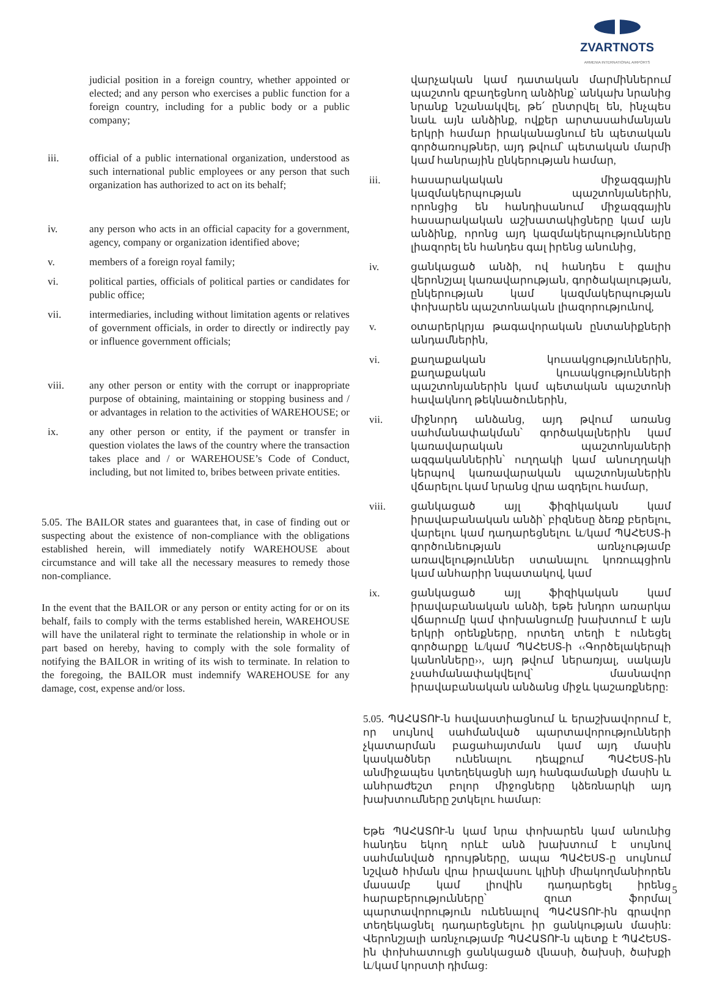ZVARTNOTS
ARMENIA INTERNATIONAL AIRPORTS
judicial position in a foreign country, whether appointed or elected; and any person who exercises a public function for a foreign country, including for a public body or a public company;
iii. official of a public international organization, understood as such international public employees or any person that such organization has authorized to act on its behalf;
iv. any person who acts in an official capacity for a government, agency, company or organization identified above;
v. members of a foreign royal family;
vi. political parties, officials of political parties or candidates for public office;
vii. intermediaries, including without limitation agents or relatives of government officials, in order to directly or indirectly pay or influence government officials;
viii. any other person or entity with the corrupt or inappropriate purpose of obtaining, maintaining or stopping business and / or advantages in relation to the activities of WAREHOUSE; or
ix. any other person or entity, if the payment or transfer in question violates the laws of the country where the transaction takes place and / or WAREHOUSE’s Code of Conduct, including, but not limited to, bribes between private entities.
5.05. The BAILOR states and guarantees that, in case of finding out or suspecting about the existence of non-compliance with the obligations established herein, will immediately notify WAREHOUSE about circumstance and will take all the necessary measures to remedy those non-compliance.
In the event that the BAILOR or any person or entity acting for or on its behalf, fails to comply with the terms established herein, WAREHOUSE will have the unilateral right to terminate the relationship in whole or in part based on hereby, having to comply with the sole formality of notifying the BAILOR in writing of its wish to terminate. In relation to the foregoing, the BAILOR must indemnify WAREHOUSE for any damage, cost, expense and/or loss.
վարչական կամ դատական մարմիններում պաշտոն զբաղեցնող անձինք՝ անկախ նրանից նրանք նշանակվել, թե՛ ընտրվել են, ինչպես նաև այն անձինք, ովքեր արտասահմանյան երկրի համար իրականացնում են պետական գործառույթներ, այդ թվում՝ պետական մարմի կամ հանրային ընկերության համար,
iii. հասարակական միջազգային կազմակերպության պաշտոնյաներին, որոնցից են հանդիսանում միջազգային հասարակական աշխատակիցները կամ այն անձինք, որոնց այդ կազմակերպությունները լիազորել են հանդես գալ իրենց անունից,
iv. ցանկացած անձի, ով հանդես է գալիս վերոնշյալ կառավարության, գործակալության, ընկերության կամ կազմակերպության փոխարեն պաշտոնական լիազորությունով,
v. օտարերկրյա թագավորական ընտանիքների անդամներին,
vi. քաղաքական կուսակցություններին, քաղաքական կուսակցությունների պաշտոնյաներին կամ պետական պաշտոնի հավակնող թեկնածուներին,
vii. միջնորդ անձանց, այդ թվում առանց սահմանափակման՝ գործակալներին կամ կառավարական պաշտոնյաների ազգականներին՝ ուղղակի կամ անուղղակի կերպով կառավարական պաշտոնյաներին վճարելու կամ նրանց վրա ազդելու համար,
viii. ցանկացած այլ ֆիզիկական կամ իրավաբանական անձի՝ բիզնեսը ձեռք բերելու, վարելու կամ դադարեցնելու և/կամ ՊԱՀԵՍՏ-ի գործունեության առնչությամբ առավելություններ ստանալու կոռուպցիոն կամ անհարիր նպատակով, կամ
ix. ցանկացած այլ ֆիզիկական կամ իրավաբանական անձի, եթե խնդրո առարկա վճարումը կամ փոխանցումը խախտում է այն երկրի օրենքները, որտեղ տեղի է ունեցել գործարքը և/կամ ՊԱՀԵՍՏ-ի ‹‹Գործելակերպի կանոնները››, այդ թվում ներառյալ, սակայն չսահմանափակվելով՝ մասնավոր իրավաբանական անձանց միջև կաշառքները:
5.05. ՊԱՀԱՏՈՒ-ն հավաստիացնում և երաշխավորում է, որ սույնով սահմանված պարտավորությունների չկատարման բացահայտման կամ այդ մասին կասկածներ ունենալու դեպքում ՊԱՀԵՍՏ-ին անմիջապես կտեղեկացնի այդ հանգամանքի մասին և անհրաժեշտ բոլոր միջոցները կձեռնարկի այդ խախտումները շտկելու համար:
Եթե ՊԱՀԱՏՈՒ-ն կամ նրա փոխարեն կամ անունից հանդես եկող որևէ անձ խախտում է սույնով սահմանված դրույթները, ապա ՊԱՀԵՍՏ-ը սույնում նշված հիման վրա իրավասու կլինի միակողմանիորեն մասամբ կամ լիովին դադարեցել իրենց հարաբերությունները՝ զուտ ֆորմալ պարտավորություն ունենալով ՊԱՀԱՏՈՒ-ին գրավոր տեղեկացնել դադարեցնելու իր ցանկության մասին: Վերոնշյալի առնչությամբ ՊԱՀԱՏՈՒ-ն պետք է ՊԱՀԵՍՏ-ին փոխհատուցի ցանկացած վնասի, ծախսի, ծախքի և/կամ կորստի դիմաց:
5